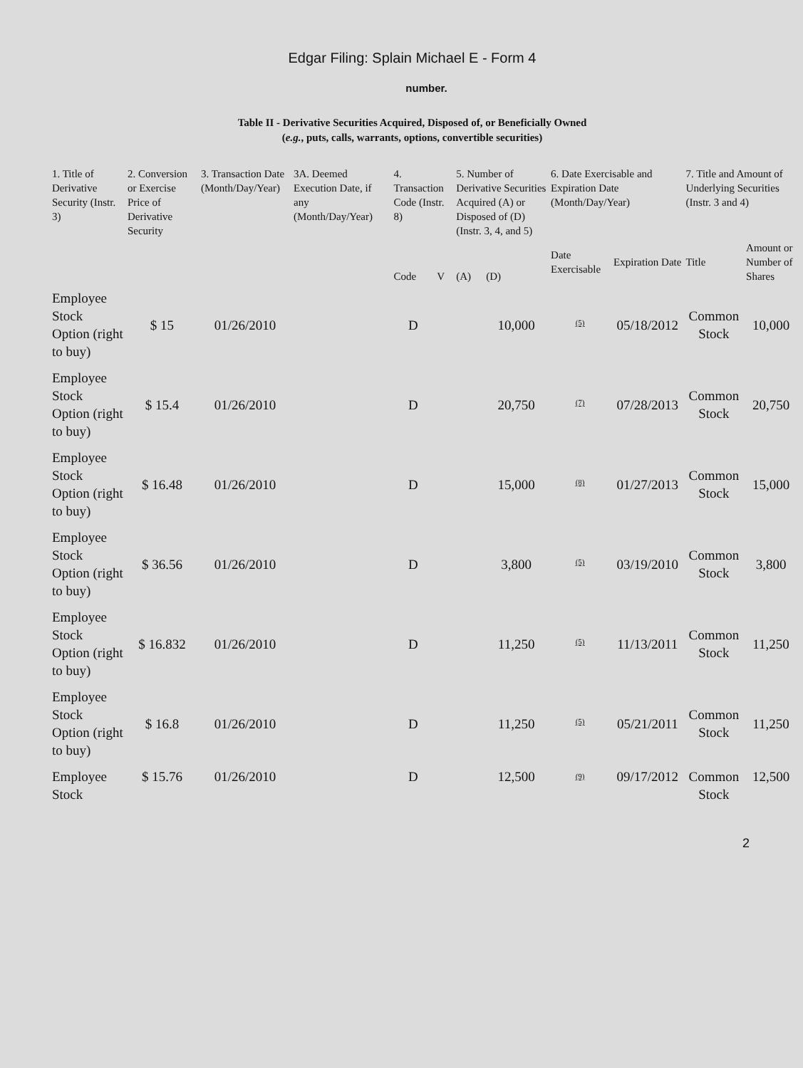Edgar Filing: Splain Michael E - Form 4
number.
Table II - Derivative Securities Acquired, Disposed of, or Beneficially Owned
(e.g., puts, calls, warrants, options, convertible securities)
| 1. Title of Derivative Security (Instr. 3) | 2. Conversion or Exercise Price of Derivative Security | 3. Transaction Date (Month/Day/Year) | 3A. Deemed Execution Date, if any (Month/Day/Year) | 4. Transaction Code (Instr. 8) | | 5. Number of Derivative Securities Acquired (A) or Disposed of (D) (Instr. 3, 4, and 5) | | 6. Date Exercisable and Expiration Date (Month/Day/Year) | | 7. Title and Amount of Underlying Securities (Instr. 3 and 4) | |
| --- | --- | --- | --- | --- | --- | --- | --- | --- | --- | --- | --- |
| | | | | Code | V | (A) | (D) | Date Exercisable | Expiration Date | Title | Amount or Number of Shares |
| Employee Stock Option (right to buy) | $ 15 | 01/26/2010 | | D | | | 10,000 | <sup>(5)</sup> | 05/18/2012 | Common Stock | 10,000 |
| Employee Stock Option (right to buy) | $ 15.4 | 01/26/2010 | | D | | | 20,750 | <sup>(7)</sup> | 07/28/2013 | Common Stock | 20,750 |
| Employee Stock Option (right to buy) | $ 16.48 | 01/26/2010 | | D | | | 15,000 | <sup>(8)</sup> | 01/27/2013 | Common Stock | 15,000 |
| Employee Stock Option (right to buy) | $ 36.56 | 01/26/2010 | | D | | | 3,800 | <sup>(5)</sup> | 03/19/2010 | Common Stock | 3,800 |
| Employee Stock Option (right to buy) | $ 16.832 | 01/26/2010 | | D | | | 11,250 | <sup>(5)</sup> | 11/13/2011 | Common Stock | 11,250 |
| Employee Stock Option (right to buy) | $ 16.8 | 01/26/2010 | | D | | | 11,250 | <sup>(5)</sup> | 05/21/2011 | Common Stock | 11,250 |
| Employee Stock | $ 15.76 | 01/26/2010 | | D | | | 12,500 | <sup>(9)</sup> | 09/17/2012 | Common Stock | 12,500 |
2